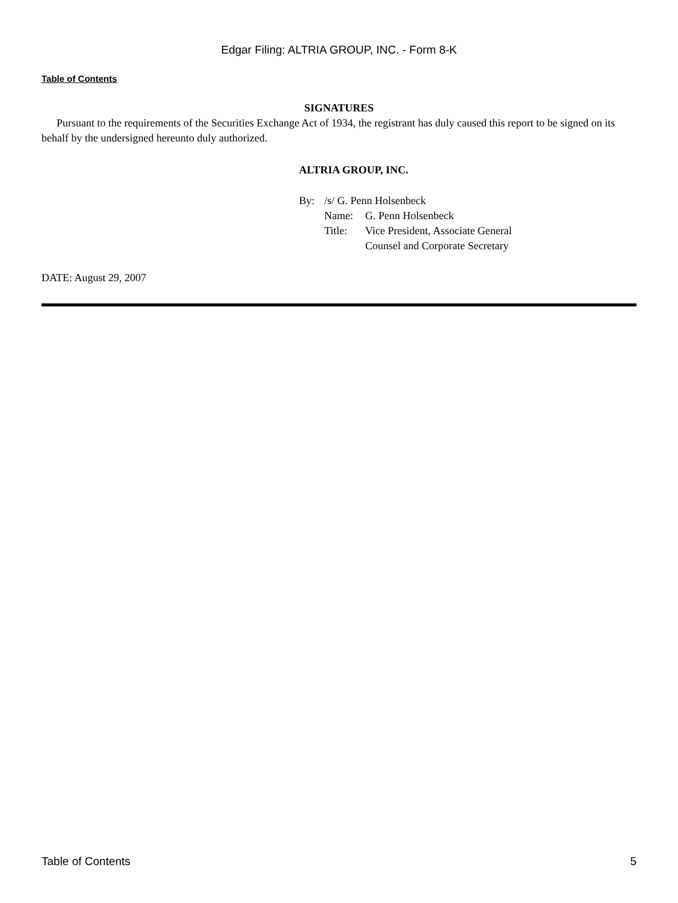Edgar Filing: ALTRIA GROUP, INC. - Form 8-K
Table of Contents
SIGNATURES
Pursuant to the requirements of the Securities Exchange Act of 1934, the registrant has duly caused this report to be signed on its behalf by the undersigned hereunto duly authorized.
ALTRIA GROUP, INC.
| By: | /s/ G. Penn Holsenbeck | |
| | Name: | G. Penn Holsenbeck |
| | Title: | Vice President, Associate General Counsel and Corporate Secretary |
DATE: August 29, 2007
Table of Contents 5